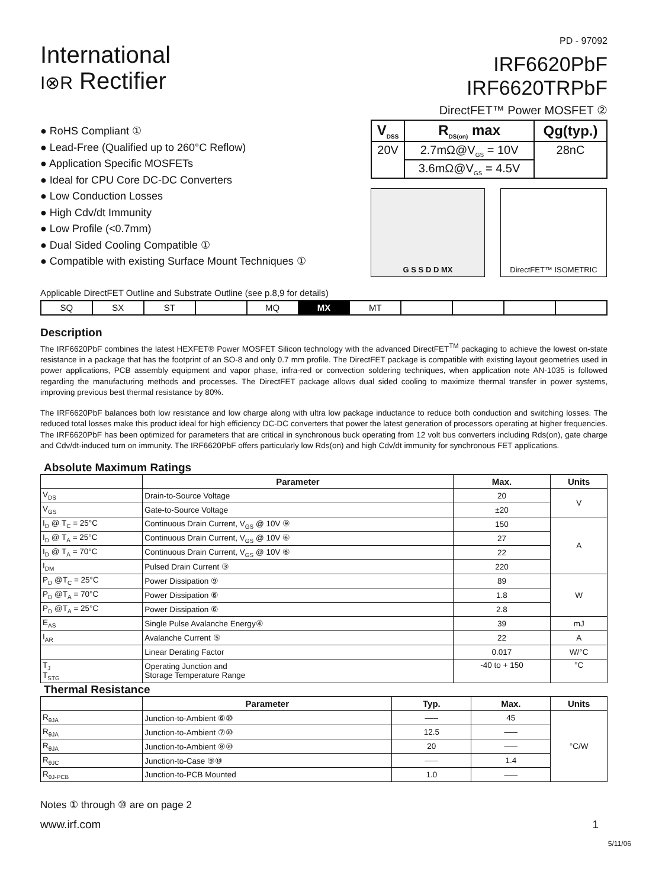International
I⊗R Rectifier
PD - 97092
IRF6620PbF
IRF6620TRPbF
DirectFET™ Power MOSFET ②
● RoHS Compliant ①
● Lead-Free (Qualified up to 260°C Reflow)
● Application Specific MOSFETs
● Ideal for CPU Core DC-DC Converters
● Low Conduction Losses
● High Cdv/dt Immunity
● Low Profile (<0.7mm)
● Dual Sided Cooling Compatible ①
● Compatible with existing Surface Mount Techniques ①
| V<sub>DSS</sub> | R<sub>DS(on)</sub> max | Qg(typ.) |
| --- | --- | --- |
| 20V | 2.7mΩ@V<sub>GS</sub> = 10V | 28nC |
| | 3.6mΩ@V<sub>GS</sub> = 4.5V | |
G S S D D MX DirectFET™ ISOMETRIC
Applicable DirectFET Outline and Substrate Outline (see p.8,9 for details)
| SQ | SX | ST | | MQ | MX | MT | | | | |
Description
The IRF6620PbF combines the latest HEXFET® Power MOSFET Silicon technology with the advanced DirectFET<sup>TM</sup> packaging to achieve the lowest on-state resistance in a package that has the footprint of an SO-8 and only 0.7 mm profile. The DirectFET package is compatible with existing layout geometries used in power applications, PCB assembly equipment and vapor phase, infra-red or convection soldering techniques, when application note AN-1035 is followed regarding the manufacturing methods and processes. The DirectFET package allows dual sided cooling to maximize thermal transfer in power systems, improving previous best thermal resistance by 80%.
The IRF6620PbF balances both low resistance and low charge along with ultra low package inductance to reduce both conduction and switching losses. The reduced total losses make this product ideal for high efficiency DC-DC converters that power the latest generation of processors operating at higher frequencies. The IRF6620PbF has been optimized for parameters that are critical in synchronous buck operating from 12 volt bus converters including Rds(on), gate charge and Cdv/dt-induced turn on immunity. The IRF6620PbF offers particularly low Rds(on) and high Cdv/dt immunity for synchronous FET applications.
Absolute Maximum Ratings
| | Parameter | Max. | Units |
| --- | --- | --- | --- |
| V<sub>DS</sub> | Drain-to-Source Voltage | 20 | V |
| V<sub>GS</sub> | Gate-to-Source Voltage | ±20 | |
| I<sub>D</sub> @ T<sub>C</sub> = 25°C | Continuous Drain Current, V<sub>GS</sub> @ 10V ⑨ | 150 | A |
| I<sub>D</sub> @ T<sub>A</sub> = 25°C | Continuous Drain Current, V<sub>GS</sub> @ 10V ⑥ | 27 | |
| I<sub>D</sub> @ T<sub>A</sub> = 70°C | Continuous Drain Current, V<sub>GS</sub> @ 10V ⑥ | 22 | |
| I<sub>DM</sub> | Pulsed Drain Current ③ | 220 | |
| P<sub>D</sub> @T<sub>C</sub> = 25°C | Power Dissipation ⑨ | 89 | W |
| P<sub>D</sub> @T<sub>A</sub> = 70°C | Power Dissipation ⑥ | 1.8 | |
| P<sub>D</sub> @T<sub>A</sub> = 25°C | Power Dissipation ⑥ | 2.8 | |
| E<sub>AS</sub> | Single Pulse Avalanche Energy④ | 39 | mJ |
| I<sub>AR</sub> | Avalanche Current ⑤ | 22 | A |
| | Linear Derating Factor | 0.017 | W/°C |
| T<sub>J</sub> T<sub>STG</sub> | Operating Junction and Storage Temperature Range | -40 to + 150 | °C |
Thermal Resistance
| | Parameter | Typ. | Max. | Units |
| --- | --- | --- | --- | --- |
| R<sub>θJA</sub> | Junction-to-Ambient ⑥⑩ | ––– | 45 | °C/W |
| R<sub>θJA</sub> | Junction-to-Ambient ⑦⑩ | 12.5 | ––– | |
| R<sub>θJA</sub> | Junction-to-Ambient ⑧⑩ | 20 | ––– | |
| R<sub>θJC</sub> | Junction-to-Case ⑨⑩ | ––– | 1.4 | |
| R<sub>θJ-PCB</sub> | Junction-to-PCB Mounted | 1.0 | ––– | |
Notes ① through ⑩ are on page 2
www.irf.com 1
5/11/06